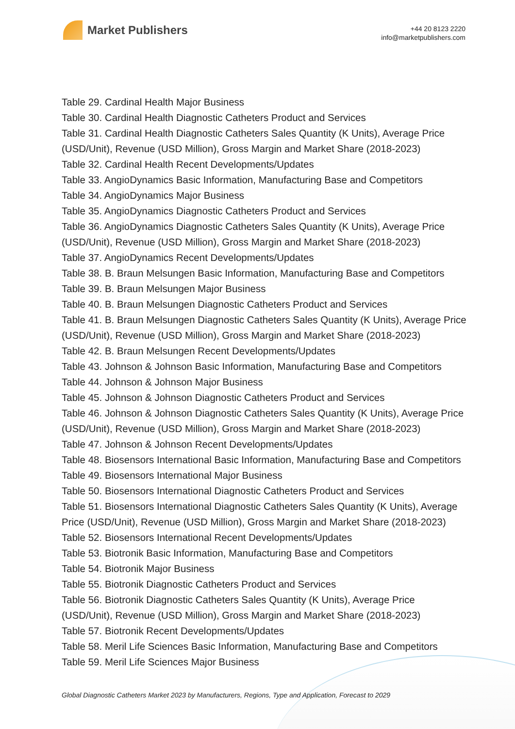Market Publishers
+44 20 8123 2220
info@marketpublishers.com
Table 29. Cardinal Health Major Business
Table 30. Cardinal Health Diagnostic Catheters Product and Services
Table 31. Cardinal Health Diagnostic Catheters Sales Quantity (K Units), Average Price (USD/Unit), Revenue (USD Million), Gross Margin and Market Share (2018-2023)
Table 32. Cardinal Health Recent Developments/Updates
Table 33. AngioDynamics Basic Information, Manufacturing Base and Competitors
Table 34. AngioDynamics Major Business
Table 35. AngioDynamics Diagnostic Catheters Product and Services
Table 36. AngioDynamics Diagnostic Catheters Sales Quantity (K Units), Average Price (USD/Unit), Revenue (USD Million), Gross Margin and Market Share (2018-2023)
Table 37. AngioDynamics Recent Developments/Updates
Table 38. B. Braun Melsungen Basic Information, Manufacturing Base and Competitors
Table 39. B. Braun Melsungen Major Business
Table 40. B. Braun Melsungen Diagnostic Catheters Product and Services
Table 41. B. Braun Melsungen Diagnostic Catheters Sales Quantity (K Units), Average Price (USD/Unit), Revenue (USD Million), Gross Margin and Market Share (2018-2023)
Table 42. B. Braun Melsungen Recent Developments/Updates
Table 43. Johnson & Johnson Basic Information, Manufacturing Base and Competitors
Table 44. Johnson & Johnson Major Business
Table 45. Johnson & Johnson Diagnostic Catheters Product and Services
Table 46. Johnson & Johnson Diagnostic Catheters Sales Quantity (K Units), Average Price (USD/Unit), Revenue (USD Million), Gross Margin and Market Share (2018-2023)
Table 47. Johnson & Johnson Recent Developments/Updates
Table 48. Biosensors International Basic Information, Manufacturing Base and Competitors
Table 49. Biosensors International Major Business
Table 50. Biosensors International Diagnostic Catheters Product and Services
Table 51. Biosensors International Diagnostic Catheters Sales Quantity (K Units), Average Price (USD/Unit), Revenue (USD Million), Gross Margin and Market Share (2018-2023)
Table 52. Biosensors International Recent Developments/Updates
Table 53. Biotronik Basic Information, Manufacturing Base and Competitors
Table 54. Biotronik Major Business
Table 55. Biotronik Diagnostic Catheters Product and Services
Table 56. Biotronik Diagnostic Catheters Sales Quantity (K Units), Average Price (USD/Unit), Revenue (USD Million), Gross Margin and Market Share (2018-2023)
Table 57. Biotronik Recent Developments/Updates
Table 58. Meril Life Sciences Basic Information, Manufacturing Base and Competitors
Table 59. Meril Life Sciences Major Business
Global Diagnostic Catheters Market 2023 by Manufacturers, Regions, Type and Application, Forecast to 2029